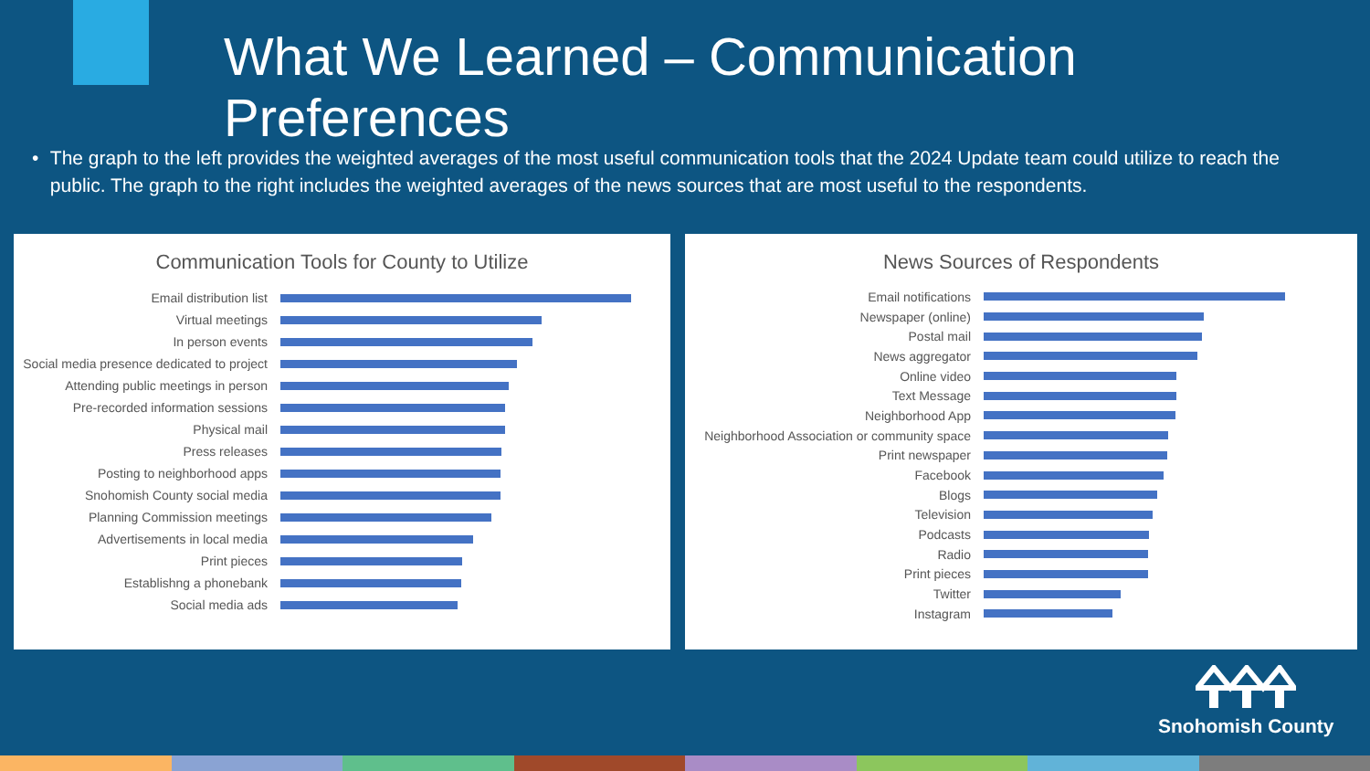What We Learned – Communication Preferences
• The graph to the left provides the weighted averages of the most useful communication tools that the 2024 Update team could utilize to reach the public. The graph to the right includes the weighted averages of the news sources that are most useful to the respondents.
Communication Tools for County to Utilize
Email distribution list
Virtual meetings
In person events
Social media presence dedicated to project
Attending public meetings in person
Pre-recorded information sessions
Physical mail
Press releases
Posting to neighborhood apps
Snohomish County social media
Planning Commission meetings
Advertisements in local media
Print pieces
Establishng a phonebank
Social media ads
News Sources of Respondents
Email notifications
Newspaper (online)
Postal mail
News aggregator
Online video
Text Message
Neighborhood App
Neighborhood Association or community space
Print newspaper
Facebook
Blogs
Television
Podcasts
Radio
Print pieces
Twitter
Instagram
Snohomish County